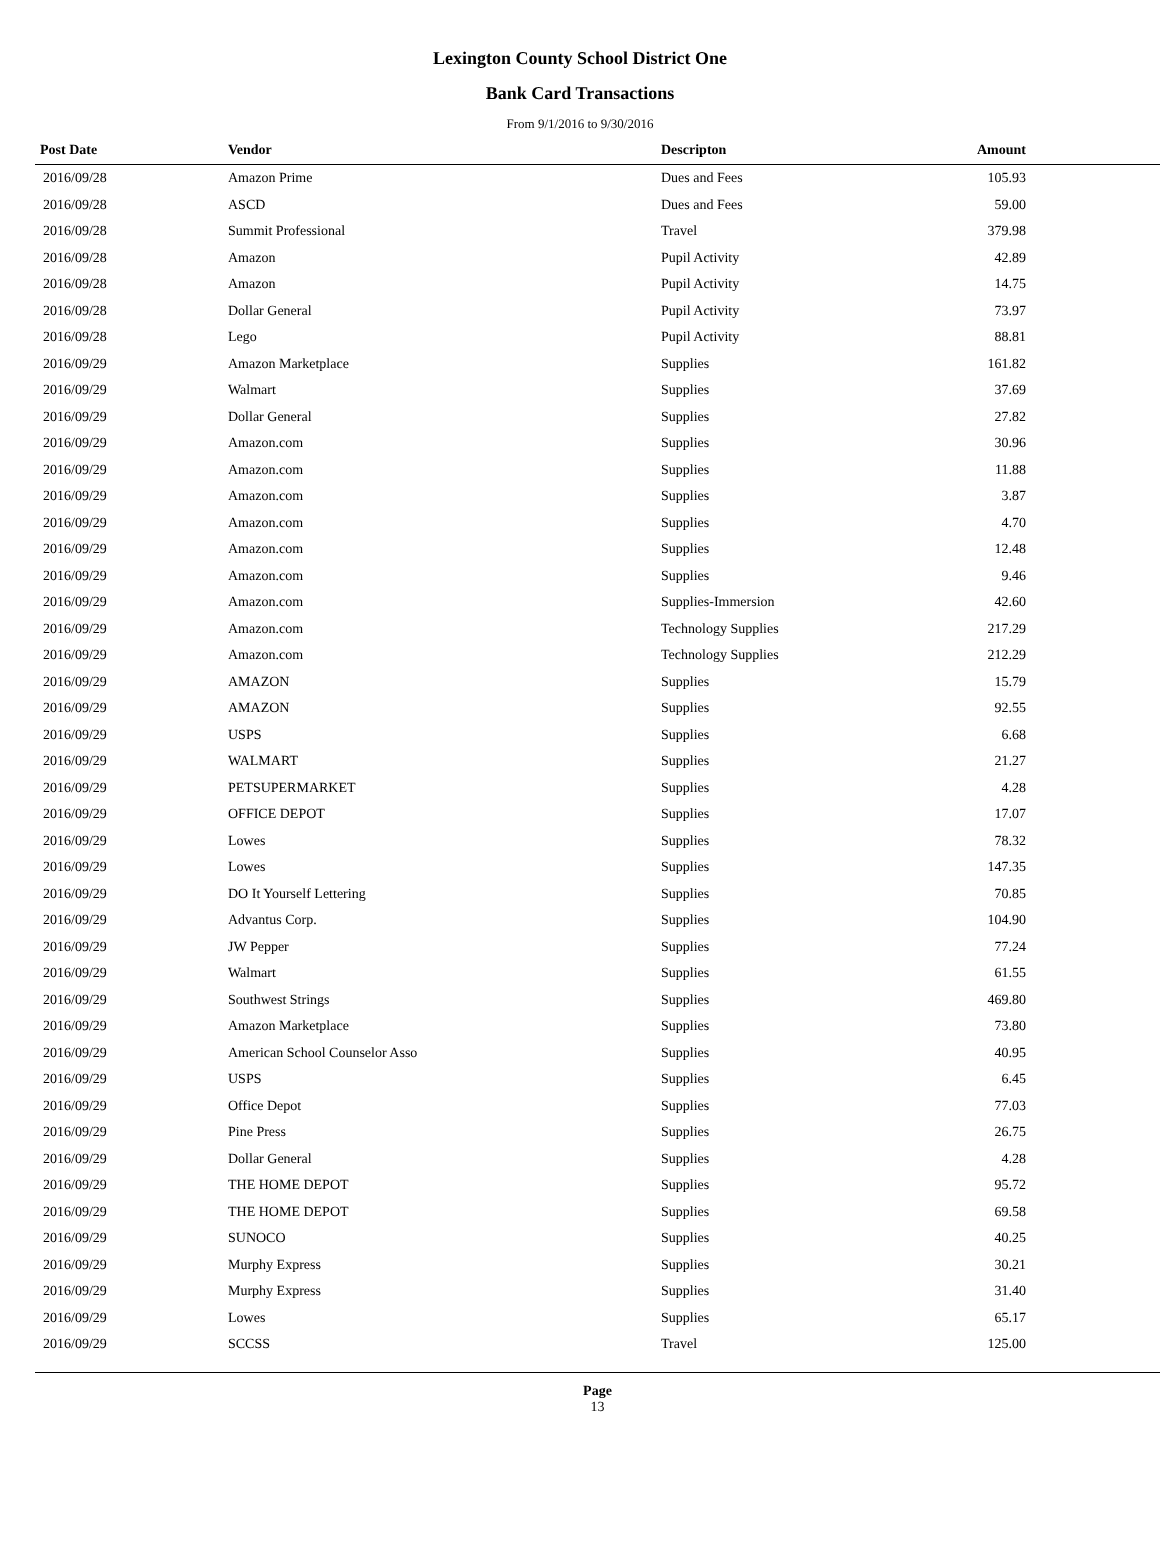Lexington County School District One
Bank Card Transactions
From 9/1/2016 to 9/30/2016
| Post Date | Vendor | Descripton | Amount | |
| --- | --- | --- | --- | --- |
| 2016/09/28 | Amazon Prime | Dues and Fees | 105.93 | |
| 2016/09/28 | ASCD | Dues and Fees | 59.00 | |
| 2016/09/28 | Summit Professional | Travel | 379.98 | |
| 2016/09/28 | Amazon | Pupil Activity | 42.89 | |
| 2016/09/28 | Amazon | Pupil Activity | 14.75 | |
| 2016/09/28 | Dollar General | Pupil Activity | 73.97 | |
| 2016/09/28 | Lego | Pupil Activity | 88.81 | |
| 2016/09/29 | Amazon Marketplace | Supplies | 161.82 | |
| 2016/09/29 | Walmart | Supplies | 37.69 | |
| 2016/09/29 | Dollar General | Supplies | 27.82 | |
| 2016/09/29 | Amazon.com | Supplies | 30.96 | |
| 2016/09/29 | Amazon.com | Supplies | 11.88 | |
| 2016/09/29 | Amazon.com | Supplies | 3.87 | |
| 2016/09/29 | Amazon.com | Supplies | 4.70 | |
| 2016/09/29 | Amazon.com | Supplies | 12.48 | |
| 2016/09/29 | Amazon.com | Supplies | 9.46 | |
| 2016/09/29 | Amazon.com | Supplies-Immersion | 42.60 | |
| 2016/09/29 | Amazon.com | Technology Supplies | 217.29 | |
| 2016/09/29 | Amazon.com | Technology Supplies | 212.29 | |
| 2016/09/29 | AMAZON | Supplies | 15.79 | |
| 2016/09/29 | AMAZON | Supplies | 92.55 | |
| 2016/09/29 | USPS | Supplies | 6.68 | |
| 2016/09/29 | WALMART | Supplies | 21.27 | |
| 2016/09/29 | PETSUPERMARKET | Supplies | 4.28 | |
| 2016/09/29 | OFFICE DEPOT | Supplies | 17.07 | |
| 2016/09/29 | Lowes | Supplies | 78.32 | |
| 2016/09/29 | Lowes | Supplies | 147.35 | |
| 2016/09/29 | DO It Yourself Lettering | Supplies | 70.85 | |
| 2016/09/29 | Advantus Corp. | Supplies | 104.90 | |
| 2016/09/29 | JW Pepper | Supplies | 77.24 | |
| 2016/09/29 | Walmart | Supplies | 61.55 | |
| 2016/09/29 | Southwest Strings | Supplies | 469.80 | |
| 2016/09/29 | Amazon Marketplace | Supplies | 73.80 | |
| 2016/09/29 | American School Counselor Asso | Supplies | 40.95 | |
| 2016/09/29 | USPS | Supplies | 6.45 | |
| 2016/09/29 | Office Depot | Supplies | 77.03 | |
| 2016/09/29 | Pine Press | Supplies | 26.75 | |
| 2016/09/29 | Dollar General | Supplies | 4.28 | |
| 2016/09/29 | THE HOME DEPOT | Supplies | 95.72 | |
| 2016/09/29 | THE HOME DEPOT | Supplies | 69.58 | |
| 2016/09/29 | SUNOCO | Supplies | 40.25 | |
| 2016/09/29 | Murphy Express | Supplies | 30.21 | |
| 2016/09/29 | Murphy Express | Supplies | 31.40 | |
| 2016/09/29 | Lowes | Supplies | 65.17 | |
| 2016/09/29 | SCCSS | Travel | 125.00 | |
Page
13